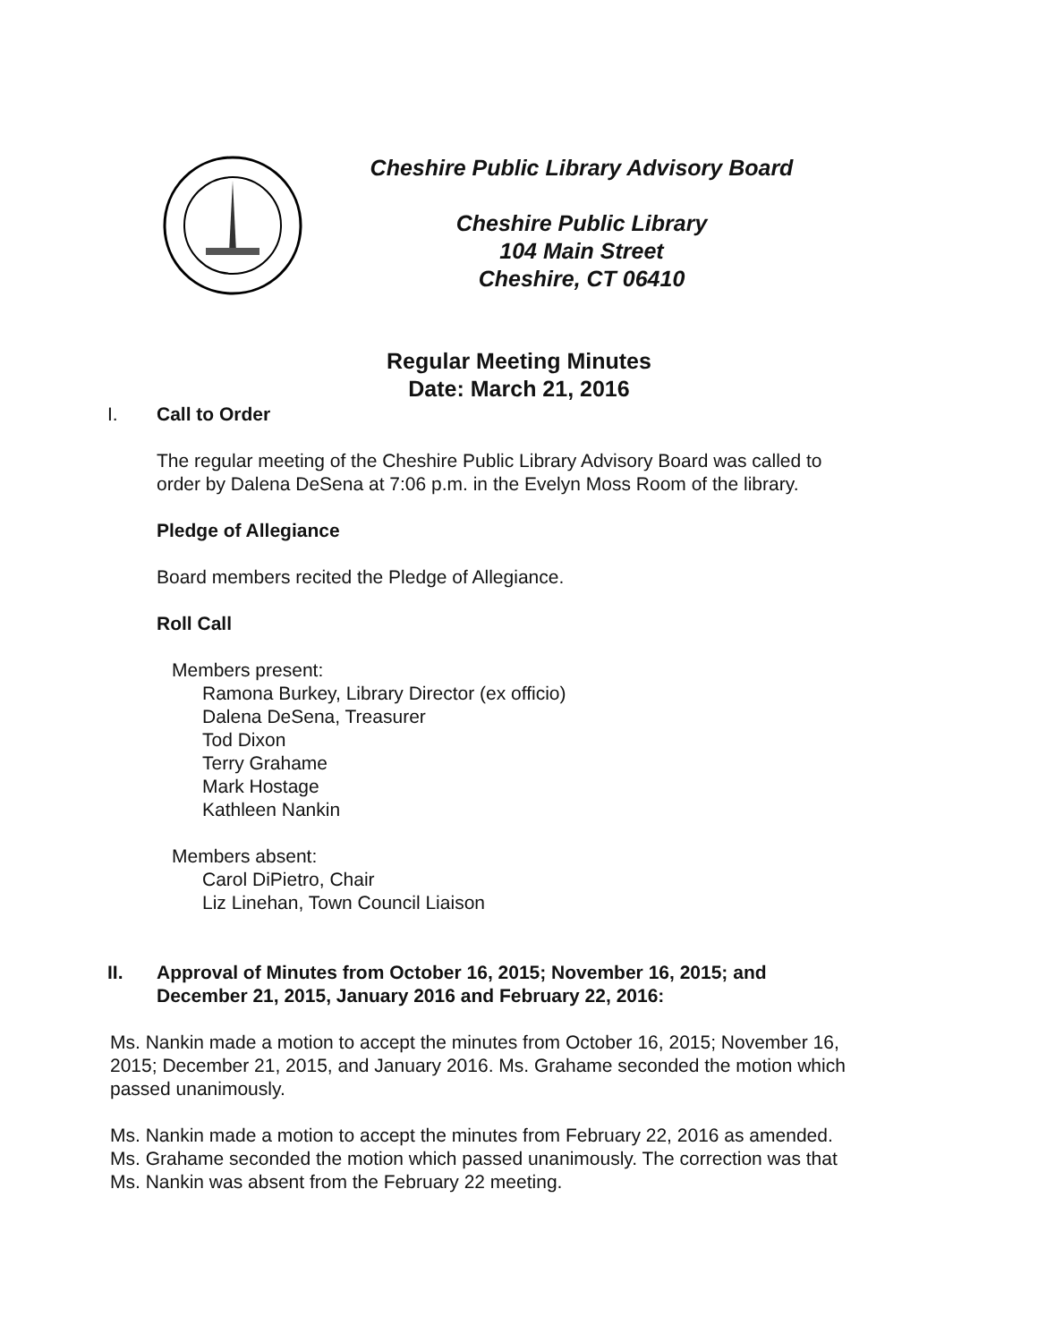Cheshire Public Library Advisory Board
Cheshire Public Library
104 Main Street
Cheshire, CT 06410
Regular Meeting Minutes
Date: March 21, 2016
I. Call to Order
The regular meeting of the Cheshire Public Library Advisory Board was called to
order by Dalena DeSena at 7:06 p.m. in the Evelyn Moss Room of the library.
Pledge of Allegiance
Board members recited the Pledge of Allegiance.
Roll Call
Members present:
Ramona Burkey, Library Director (ex officio)
Dalena DeSena, Treasurer
Tod Dixon
Terry Grahame
Mark Hostage
Kathleen Nankin
Members absent:
Carol DiPietro, Chair
Liz Linehan, Town Council Liaison
II. Approval of Minutes from October 16, 2015; November 16, 2015; and
December 21, 2015, January 2016 and February 22, 2016:
Ms. Nankin made a motion to accept the minutes from October 16, 2015; November 16,
2015; December 21, 2015, and January 2016. Ms. Grahame seconded the motion which
passed unanimously.
Ms. Nankin made a motion to accept the minutes from February 22, 2016 as amended.
Ms. Grahame seconded the motion which passed unanimously. The correction was that
Ms. Nankin was absent from the February 22 meeting.